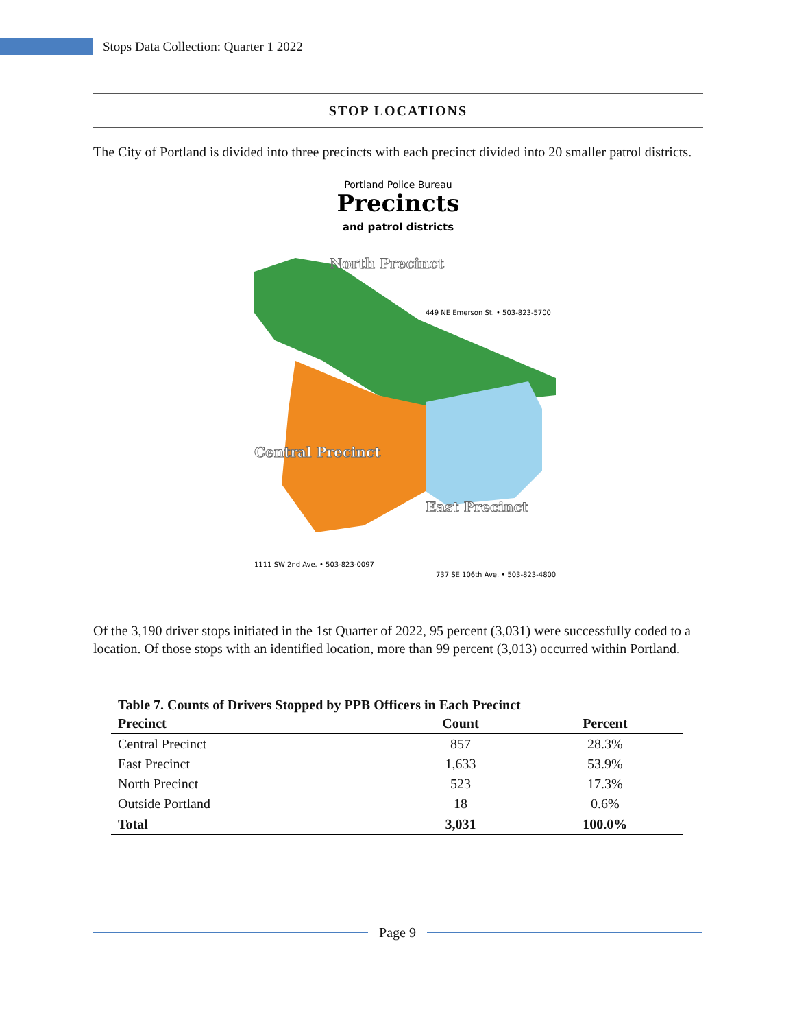Stops Data Collection: Quarter 1 2022
STOP LOCATIONS
The City of Portland is divided into three precincts with each precinct divided into 20 smaller patrol districts.
Portland Police Bureau
Precincts
and patrol districts
North Precinct
Central Precinct
East Precinct
449 NE Emerson St. • 503-823-5700
1111 SW 2nd Ave. • 503-823-0097
737 SE 106th Ave. • 503-823-4800
Of the 3,190 driver stops initiated in the 1st Quarter of 2022, 95 percent (3,031) were successfully coded to a location. Of those stops with an identified location, more than 99 percent (3,013) occurred within Portland.
Table 7. Counts of Drivers Stopped by PPB Officers in Each Precinct
| Precinct | Count | Percent |
| --- | --- | --- |
| Central Precinct | 857 | 28.3% |
| East Precinct | 1,633 | 53.9% |
| North Precinct | 523 | 17.3% |
| Outside Portland | 18 | 0.6% |
| Total | 3,031 | 100.0% |
Page 9